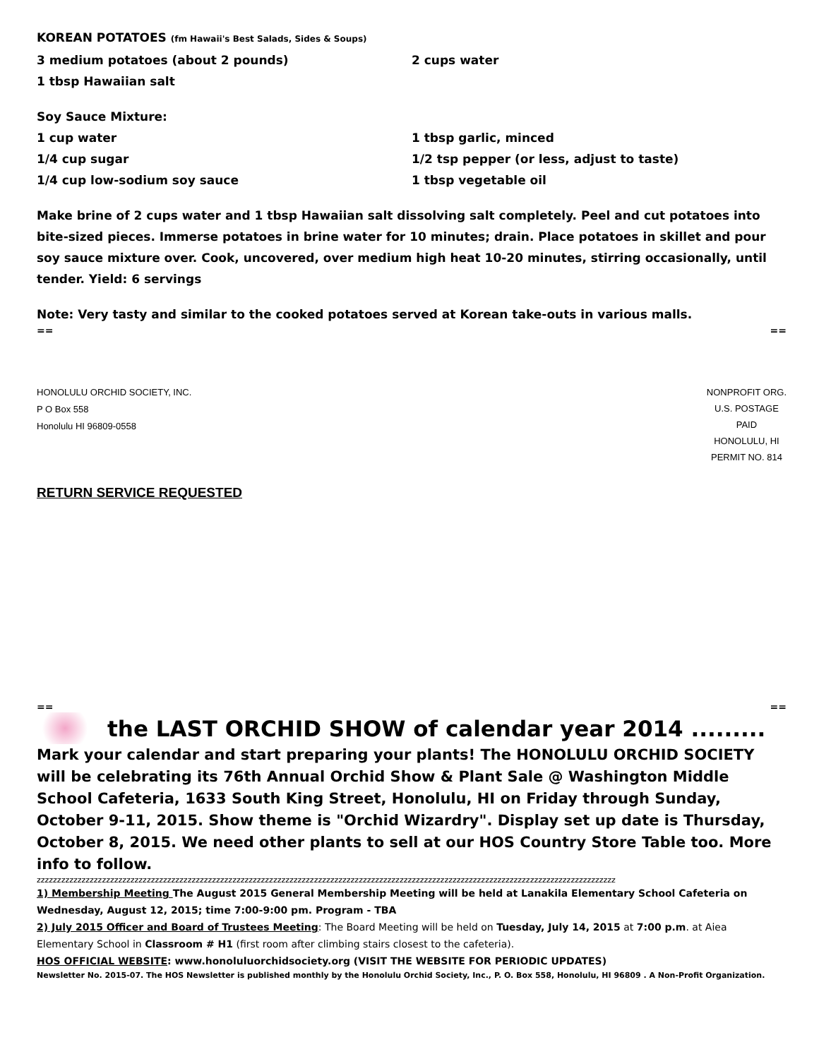KOREAN POTATOES (fm Hawaii's Best Salads, Sides & Soups)
3 medium potatoes (about 2 pounds) 2 cups water
1 tbsp Hawaiian salt
Soy Sauce Mixture:
1 cup water 1 tbsp garlic, minced
1/4 cup sugar 1/2 tsp pepper (or less, adjust to taste)
1/4 cup low-sodium soy sauce 1 tbsp vegetable oil
Make brine of 2 cups water and 1 tbsp Hawaiian salt dissolving salt completely. Peel and cut potatoes into bite-sized pieces. Immerse potatoes in brine water for 10 minutes; drain. Place potatoes in skillet and pour soy sauce mixture over. Cook, uncovered, over medium high heat 10-20 minutes, stirring occasionally, until tender. Yield: 6 servings
Note: Very tasty and similar to the cooked potatoes served at Korean take-outs in various malls.
== ==
HONOLULU ORCHID SOCIETY, INC.
P O Box 558
Honolulu HI 96809-0558
NONPROFIT ORG.
U.S. POSTAGE
PAID
HONOLULU, HI
PERMIT NO. 814
RETURN SERVICE REQUESTED
== ==
the LAST ORCHID SHOW of calendar year 2014 .........
Mark your calendar and start preparing your plants! The HONOLULU ORCHID SOCIETY will be celebrating its 76th Annual Orchid Show & Plant Sale @ Washington Middle School Cafeteria, 1633 South King Street, Honolulu, HI on Friday through Sunday, October 9-11, 2015. Show theme is "Orchid Wizardry". Display set up date is Thursday, October 8, 2015. We need other plants to sell at our HOS Country Store Table too. More info to follow.
zzzzzzzzzzzzzzzzzzzzzzzzzzzzzzzzzzzzzzzzzzzzzzzzzzzzzzzzzzzzzzzzzzzzzzzzzzzzzzzzzzzzzzzzzzzzzzzzzzzzzzzzzzzzzzzzzzzzzzzzzzzzzzzzzzzzzzzzzzzzzz
1) Membership Meeting The August 2015 General Membership Meeting will be held at Lanakila Elementary School Cafeteria on Wednesday, August 12, 2015; time 7:00-9:00 pm. Program - TBA
2) July 2015 Officer and Board of Trustees Meeting: The Board Meeting will be held on Tuesday, July 14, 2015 at 7:00 p.m. at Aiea Elementary School in Classroom # H1 (first room after climbing stairs closest to the cafeteria).
HOS OFFICIAL WEBSITE: www.honoluluorchidsociety.org (VISIT THE WEBSITE FOR PERIODIC UPDATES)
Newsletter No. 2015-07. The HOS Newsletter is published monthly by the Honolulu Orchid Society, Inc., P. O. Box 558, Honolulu, HI 96809 . A Non-Profit Organization.